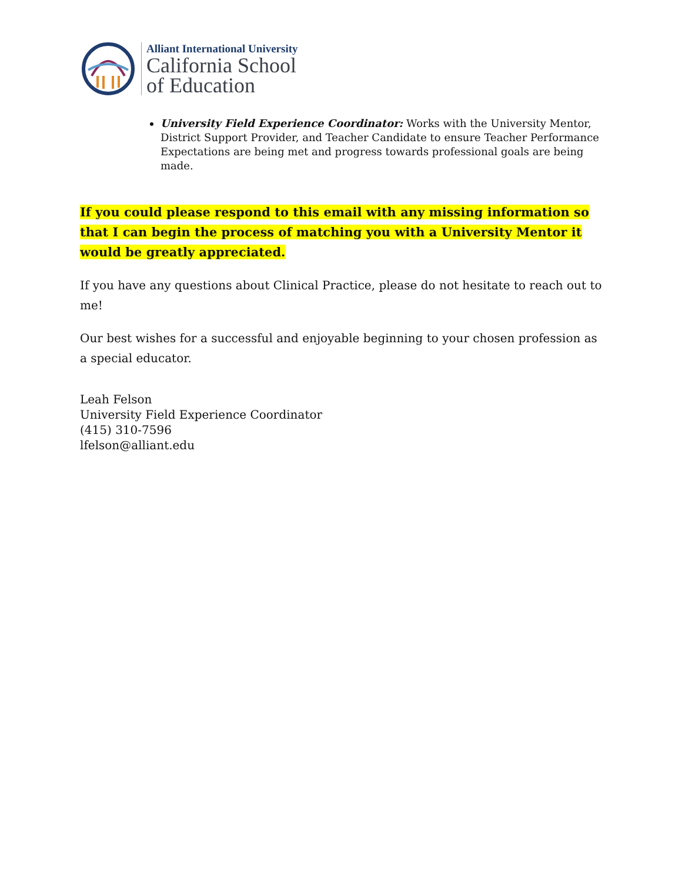Alliant International University
California School
of Education
University Field Experience Coordinator: Works with the University Mentor, District Support Provider, and Teacher Candidate to ensure Teacher Performance Expectations are being met and progress towards professional goals are being made.
If you could please respond to this email with any missing information so that I can begin the process of matching you with a University Mentor it would be greatly appreciated.
If you have any questions about Clinical Practice, please do not hesitate to reach out to me!
Our best wishes for a successful and enjoyable beginning to your chosen profession as a special educator.
Leah Felson
University Field Experience Coordinator
(415) 310-7596
lfelson@alliant.edu